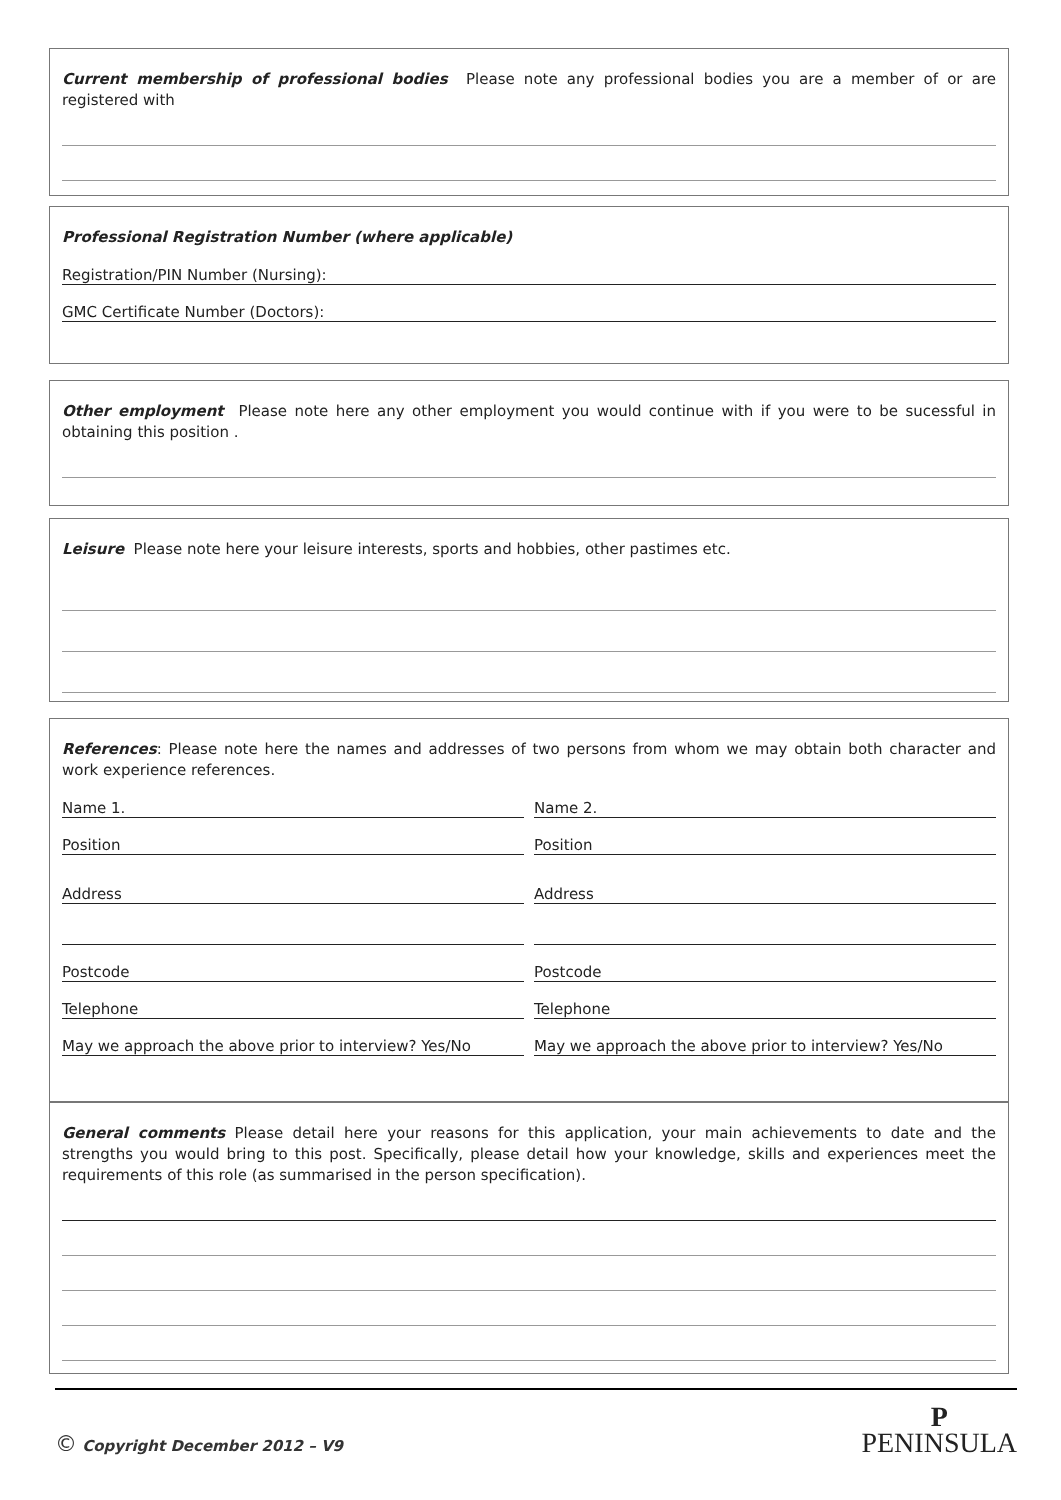Current membership of professional bodies Please note any professional bodies you are a member of or are registered with
Professional Registration Number (where applicable)
Registration/PIN Number (Nursing):
GMC Certificate Number (Doctors):
Other employment Please note here any other employment you would continue with if you were to be sucessful in obtaining this position .
Leisure Please note here your leisure interests, sports and hobbies, other pastimes etc.
References: Please note here the names and addresses of two persons from whom we may obtain both character and work experience references.
Name 1. Name 2.
Position Position
Address Address
Postcode Postcode
Telephone Telephone
May we approach the above prior to interview? Yes/No
May we approach the above prior to interview? Yes/No
General comments Please detail here your reasons for this application, your main achievements to date and the strengths you would bring to this post. Specifically, please detail how your knowledge, skills and experiences meet the requirements of this role (as summarised in the person specification).
© Copyright December 2012 – V9
P
PENINSULA